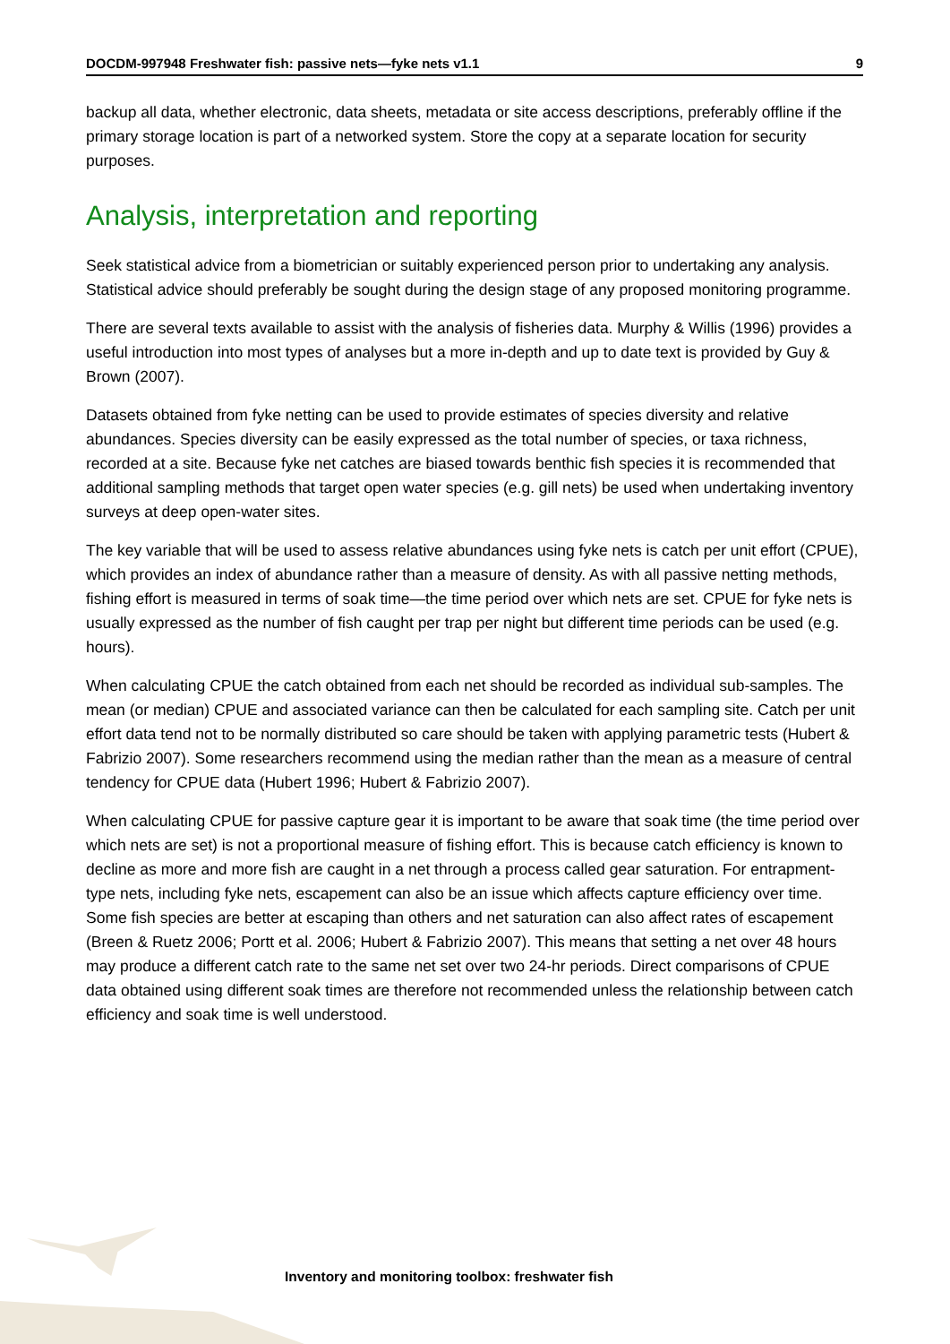DOCDM-997948 Freshwater fish: passive nets—fyke nets v1.1 9
backup all data, whether electronic, data sheets, metadata or site access descriptions, preferably offline if the primary storage location is part of a networked system. Store the copy at a separate location for security purposes.
Analysis, interpretation and reporting
Seek statistical advice from a biometrician or suitably experienced person prior to undertaking any analysis. Statistical advice should preferably be sought during the design stage of any proposed monitoring programme.
There are several texts available to assist with the analysis of fisheries data. Murphy & Willis (1996) provides a useful introduction into most types of analyses but a more in-depth and up to date text is provided by Guy & Brown (2007).
Datasets obtained from fyke netting can be used to provide estimates of species diversity and relative abundances. Species diversity can be easily expressed as the total number of species, or taxa richness, recorded at a site. Because fyke net catches are biased towards benthic fish species it is recommended that additional sampling methods that target open water species (e.g. gill nets) be used when undertaking inventory surveys at deep open-water sites.
The key variable that will be used to assess relative abundances using fyke nets is catch per unit effort (CPUE), which provides an index of abundance rather than a measure of density. As with all passive netting methods, fishing effort is measured in terms of soak time—the time period over which nets are set. CPUE for fyke nets is usually expressed as the number of fish caught per trap per night but different time periods can be used (e.g. hours).
When calculating CPUE the catch obtained from each net should be recorded as individual sub-samples. The mean (or median) CPUE and associated variance can then be calculated for each sampling site. Catch per unit effort data tend not to be normally distributed so care should be taken with applying parametric tests (Hubert & Fabrizio 2007). Some researchers recommend using the median rather than the mean as a measure of central tendency for CPUE data (Hubert 1996; Hubert & Fabrizio 2007).
When calculating CPUE for passive capture gear it is important to be aware that soak time (the time period over which nets are set) is not a proportional measure of fishing effort. This is because catch efficiency is known to decline as more and more fish are caught in a net through a process called gear saturation. For entrapment-type nets, including fyke nets, escapement can also be an issue which affects capture efficiency over time. Some fish species are better at escaping than others and net saturation can also affect rates of escapement (Breen & Ruetz 2006; Portt et al. 2006; Hubert & Fabrizio 2007). This means that setting a net over 48 hours may produce a different catch rate to the same net set over two 24-hr periods. Direct comparisons of CPUE data obtained using different soak times are therefore not recommended unless the relationship between catch efficiency and soak time is well understood.
Inventory and monitoring toolbox: freshwater fish